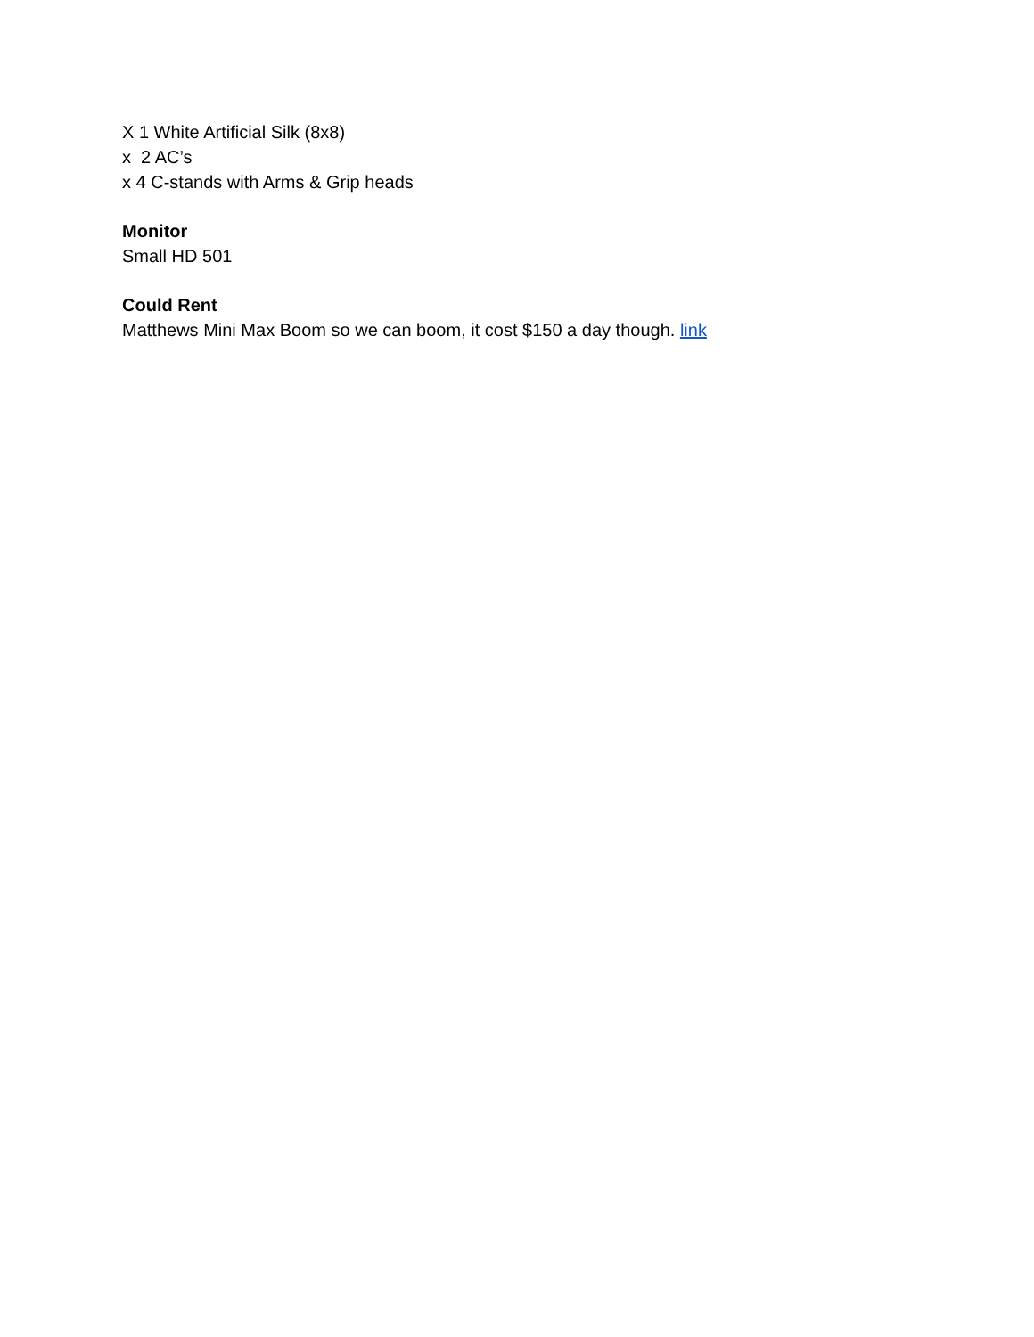X 1 White Artificial Silk (8x8)
x 2 AC’s
x 4 C-stands with Arms & Grip heads
Monitor
Small HD 501
Could Rent
Matthews Mini Max Boom so we can boom, it cost $150 a day though. link